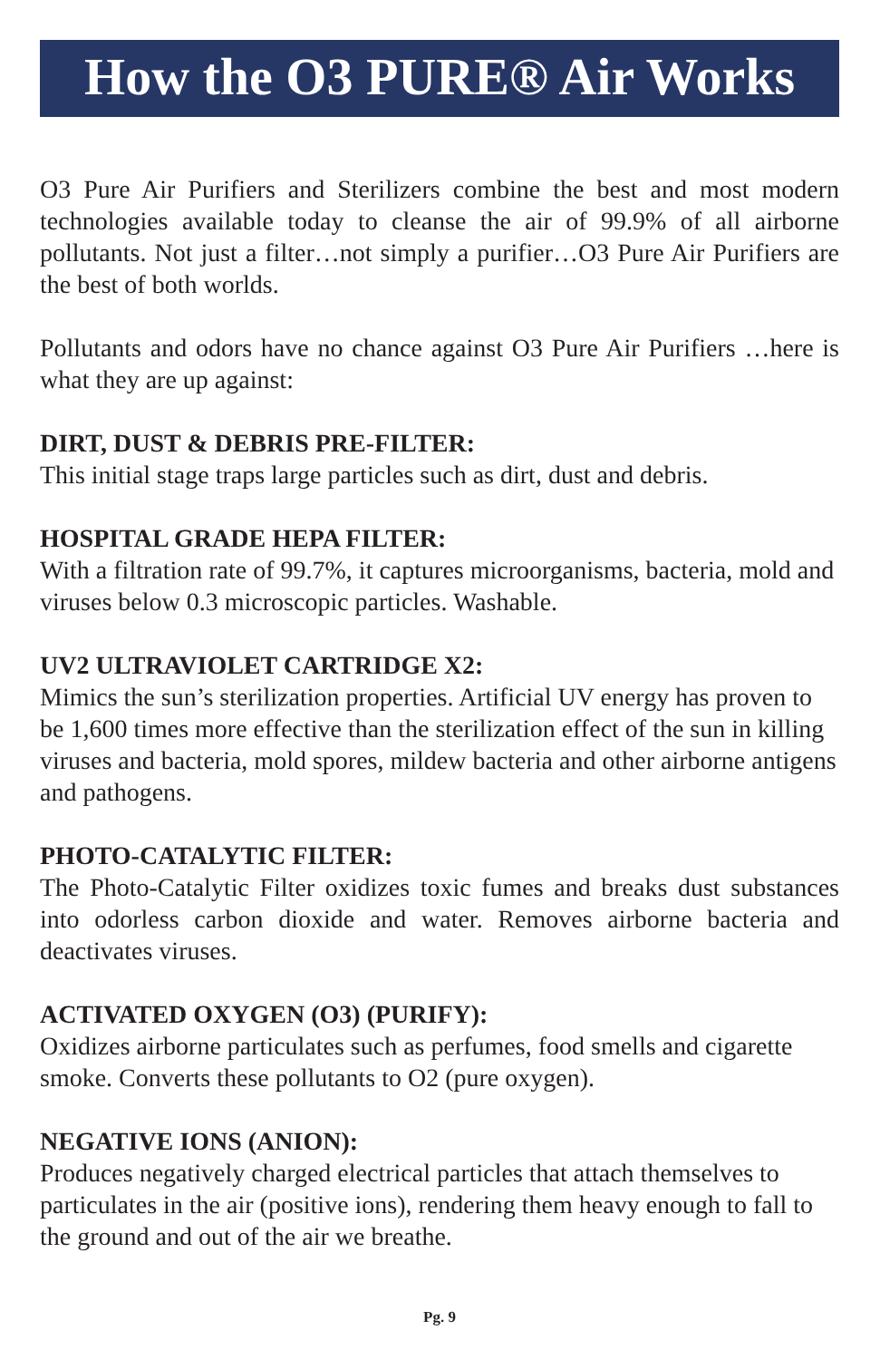How the O3 PURE® Air Works
O3 Pure Air Purifiers and Sterilizers combine the best and most modern technologies available today to cleanse the air of 99.9% of all airborne pollutants. Not just a filter…not simply a purifier…O3 Pure Air Purifiers are the best of both worlds.
Pollutants and odors have no chance against O3 Pure Air Purifiers …here is what they are up against:
DIRT, DUST & DEBRIS PRE-FILTER:
This initial stage traps large particles such as dirt, dust and debris.
HOSPITAL GRADE HEPA FILTER:
With a filtration rate of 99.7%, it captures microorganisms, bacteria, mold and viruses below 0.3 microscopic particles. Washable.
UV2 ULTRAVIOLET CARTRIDGE X2:
Mimics the sun’s sterilization properties. Artificial UV energy has proven to be 1,600 times more effective than the sterilization effect of the sun in killing viruses and bacteria, mold spores, mildew bacteria and other airborne antigens and pathogens.
PHOTO-CATALYTIC FILTER:
The Photo-Catalytic Filter oxidizes toxic fumes and breaks dust substances into odorless carbon dioxide and water. Removes airborne bacteria and deactivates viruses.
ACTIVATED OXYGEN (O3) (PURIFY):
Oxidizes airborne particulates such as perfumes, food smells and cigarette smoke. Converts these pollutants to O2 (pure oxygen).
NEGATIVE IONS (ANION):
Produces negatively charged electrical particles that attach themselves to particulates in the air (positive ions), rendering them heavy enough to fall to the ground and out of the air we breathe.
Pg. 9